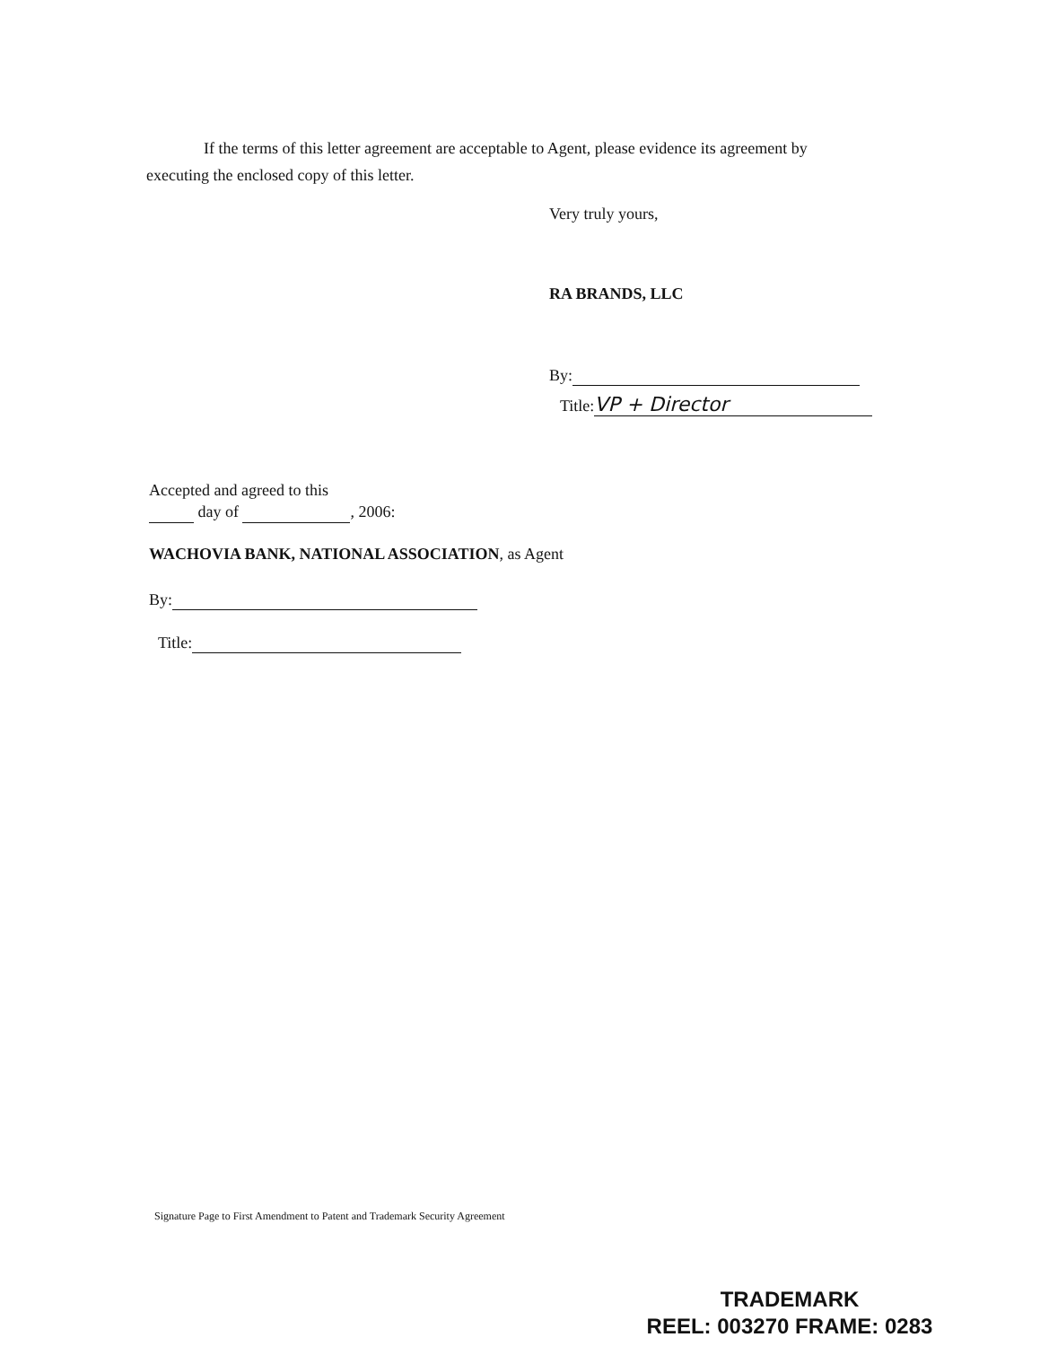If the terms of this letter agreement are acceptable to Agent, please evidence its agreement by
executing the enclosed copy of this letter.
Very truly yours,
RA BRANDS, LLC
By:
Title: VP + Director
Accepted and agreed to this
day of , 2006:
WACHOVIA BANK, NATIONAL ASSOCIATION, as Agent
By:
Title:
Signature Page to First Amendment to Patent and Trademark Security Agreement
TRADEMARK
REEL: 003270 FRAME: 0283